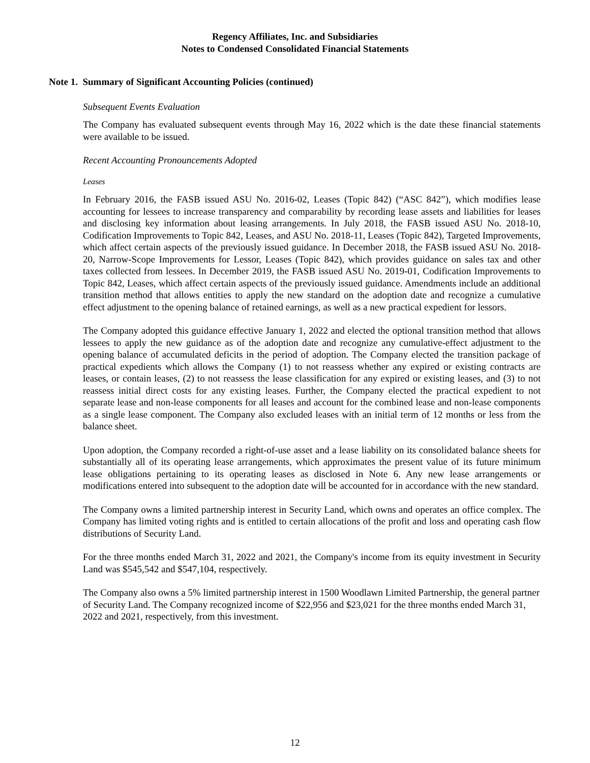Regency Affiliates, Inc. and Subsidiaries
Notes to Condensed Consolidated Financial Statements
Note 1. Summary of Significant Accounting Policies (continued)
Subsequent Events Evaluation
The Company has evaluated subsequent events through May 16, 2022 which is the date these financial statements were available to be issued.
Recent Accounting Pronouncements Adopted
Leases
In February 2016, the FASB issued ASU No. 2016-02, Leases (Topic 842) (“ASC 842”), which modifies lease accounting for lessees to increase transparency and comparability by recording lease assets and liabilities for leases and disclosing key information about leasing arrangements. In July 2018, the FASB issued ASU No. 2018-10, Codification Improvements to Topic 842, Leases, and ASU No. 2018-11, Leases (Topic 842), Targeted Improvements, which affect certain aspects of the previously issued guidance. In December 2018, the FASB issued ASU No. 2018-20, Narrow-Scope Improvements for Lessor, Leases (Topic 842), which provides guidance on sales tax and other taxes collected from lessees. In December 2019, the FASB issued ASU No. 2019-01, Codification Improvements to Topic 842, Leases, which affect certain aspects of the previously issued guidance. Amendments include an additional transition method that allows entities to apply the new standard on the adoption date and recognize a cumulative effect adjustment to the opening balance of retained earnings, as well as a new practical expedient for lessors.
The Company adopted this guidance effective January 1, 2022 and elected the optional transition method that allows lessees to apply the new guidance as of the adoption date and recognize any cumulative-effect adjustment to the opening balance of accumulated deficits in the period of adoption. The Company elected the transition package of practical expedients which allows the Company (1) to not reassess whether any expired or existing contracts are leases, or contain leases, (2) to not reassess the lease classification for any expired or existing leases, and (3) to not reassess initial direct costs for any existing leases. Further, the Company elected the practical expedient to not separate lease and non-lease components for all leases and account for the combined lease and non-lease components as a single lease component. The Company also excluded leases with an initial term of 12 months or less from the balance sheet.
Upon adoption, the Company recorded a right-of-use asset and a lease liability on its consolidated balance sheets for substantially all of its operating lease arrangements, which approximates the present value of its future minimum lease obligations pertaining to its operating leases as disclosed in Note 6. Any new lease arrangements or modifications entered into subsequent to the adoption date will be accounted for in accordance with the new standard.
The Company owns a limited partnership interest in Security Land, which owns and operates an office complex. The Company has limited voting rights and is entitled to certain allocations of the profit and loss and operating cash flow distributions of Security Land.
For the three months ended March 31, 2022 and 2021, the Company's income from its equity investment in Security Land was $545,542 and $547,104, respectively.
The Company also owns a 5% limited partnership interest in 1500 Woodlawn Limited Partnership, the general partner of Security Land. The Company recognized income of $22,956 and $23,021 for the three months ended March 31, 2022 and 2021, respectively, from this investment.
12